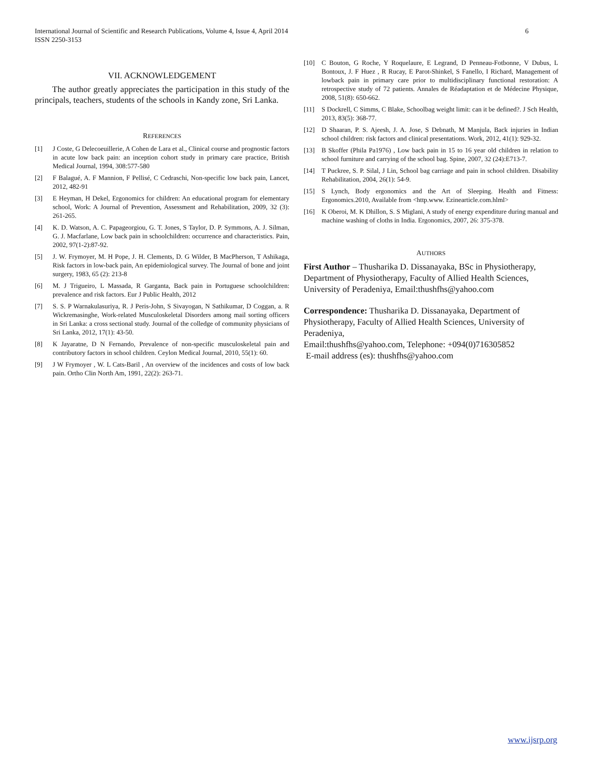International Journal of Scientific and Research Publications, Volume 4, Issue 4, April 2014
ISSN 2250-3153 6
VII. ACKNOWLEDGEMENT
The author greatly appreciates the participation in this study of the principals, teachers, students of the schools in Kandy zone, Sri Lanka.
REFERENCES
[1] J Coste, G Delecoeuillerie, A Cohen de Lara et al., Clinical course and prognostic factors in acute low back pain: an inception cohort study in primary care practice, British Medical Journal, 1994, 308:577-580
[2] F Balagué, A. F Mannion, F Pellisé, C Cedraschi, Non-specific low back pain, Lancet, 2012, 482-91
[3] E Heyman, H Dekel, Ergonomics for children: An educational program for elementary school, Work: A Journal of Prevention, Assessment and Rehabilitation, 2009, 32 (3): 261-265.
[4] K. D. Watson, A. C. Papageorgiou, G. T. Jones, S Taylor, D. P. Symmons, A. J. Silman, G. J. Macfarlane, Low back pain in schoolchildren: occurrence and characteristics. Pain, 2002, 97(1-2):87-92.
[5] J. W. Frymoyer, M. H Pope, J. H. Clements, D. G Wilder, B MacPherson, T Ashikaga, Risk factors in low-back pain, An epidemiological survey. The Journal of bone and joint surgery, 1983, 65 (2): 213-8
[6] M. J Trigueiro, L Massada, R Garganta, Back pain in Portuguese schoolchildren: prevalence and risk factors. Eur J Public Health, 2012
[7] S. S. P Warnakulasuriya, R. J Peris-John, S Sivayogan, N Sathikumar, D Coggan, a. R Wickremasinghe, Work-related Musculoskeletal Disorders among mail sorting officers in Sri Lanka: a cross sectional study. Journal of the colledge of community physicians of Sri Lanka, 2012, 17(1): 43-50.
[8] K Jayaratne, D N Fernando, Prevalence of non-specific musculoskeletal pain and contributory factors in school children. Ceylon Medical Journal, 2010, 55(1): 60.
[9] J W Frymoyer , W. L Cats-Baril , An overview of the incidences and costs of low back pain. Ortho Clin North Am, 1991, 22(2): 263-71.
[10] C Bouton, G Roche, Y Roquelaure, E Legrand, D Penneau-Fotbonne, V Dubus, L Bontoux, J. F Huez , R Rucay, E Parot-Shinkel, S Fanello, I Richard, Management of lowback pain in primary care prior to multidisciplinary functional restoration: A retrospective study of 72 patients. Annales de Réadaptation et de Médecine Physique, 2008, 51(8): 650-662.
[11] S Dockrell, C Simms, C Blake, Schoolbag weight limit: can it be defined?. J Sch Health, 2013, 83(5): 368-77.
[12] D Shaaran, P. S. Ajeesh, J. A. Jose, S Debnath, M Manjula, Back injuries in Indian school children: risk factors and clinical presentations. Work, 2012, 41(1): 929-32.
[13] B Skoffer (Phila Pa1976) , Low back pain in 15 to 16 year old children in relation to school furniture and carrying of the school bag. Spine, 2007, 32 (24):E713-7.
[14] T Puckree, S. P. Silal, J Lin, School bag carriage and pain in school children. Disability Rehabilitation, 2004, 26(1): 54-9.
[15] S Lynch, Body ergonomics and the Art of Sleeping. Health and Fitness: Ergonomics.2010, Available from <http.www. Ezinearticle.com.hlml>
[16] K Oberoi, M. K Dhillon, S. S Miglani, A study of energy expenditure during manual and machine washing of cloths in India. Ergonomics, 2007, 26: 375-378.
AUTHORS
First Author – Thusharika D. Dissanayaka, BSc in Physiotherapy, Department of Physiotherapy, Faculty of Allied Health Sciences, University of Peradeniya, Email:thushfhs@yahoo.com
Correspondence: Thusharika D. Dissanayaka, Department of Physiotherapy, Faculty of Allied Health Sciences, University of Peradeniya,
Email:thushfhs@yahoo.com, Telephone: +094(0)716305852
E-mail address (es): thushfhs@yahoo.com
www.ijsrp.org